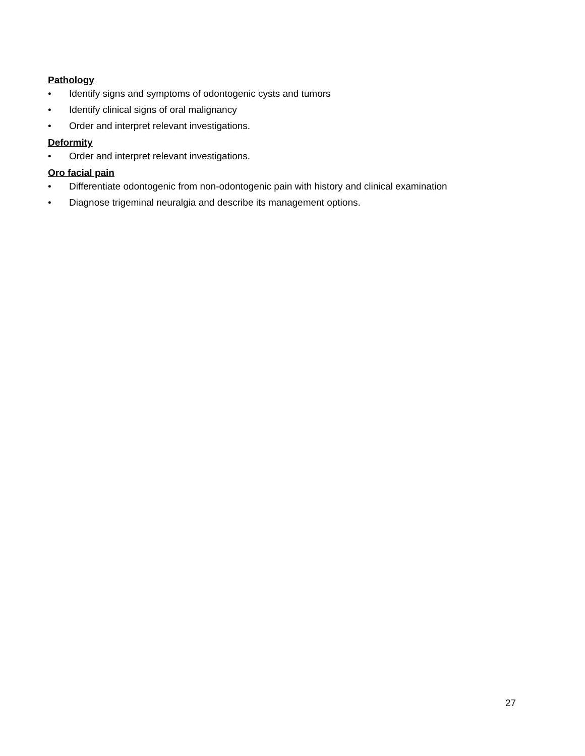Pathology
• Identify signs and symptoms of odontogenic cysts and tumors
• Identify clinical signs of oral malignancy
• Order and interpret relevant investigations.
Deformity
• Order and interpret relevant investigations.
Oro facial pain
• Differentiate odontogenic from non-odontogenic pain with history and clinical examination
• Diagnose trigeminal neuralgia and describe its management options.
27